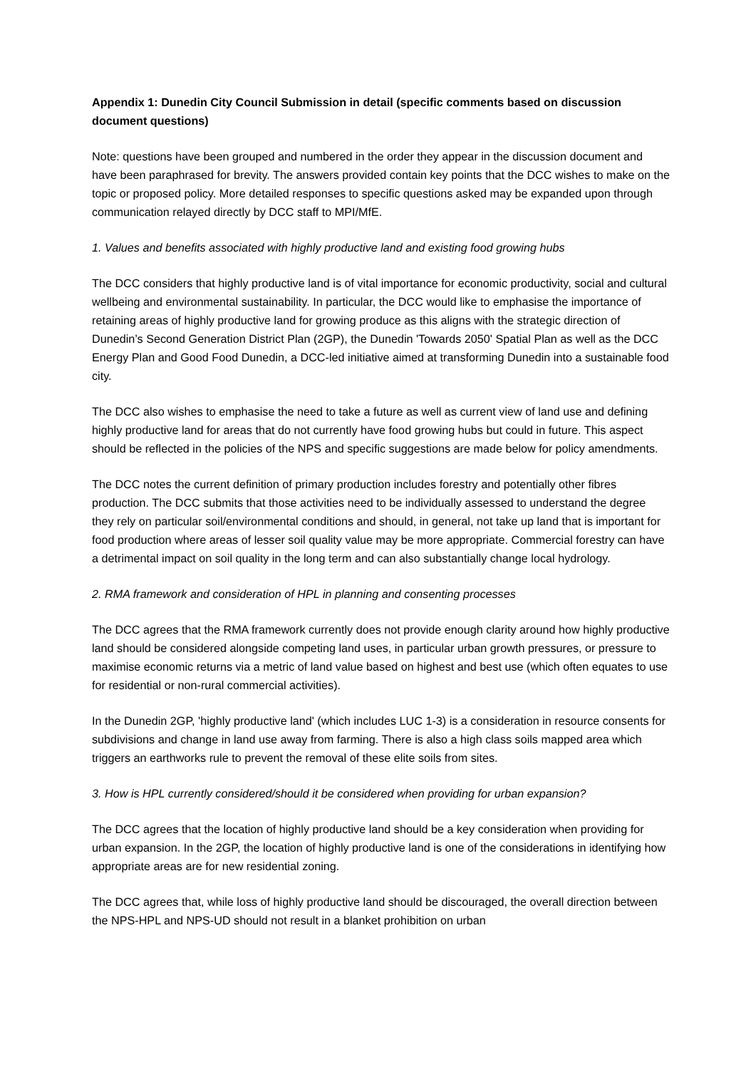Appendix 1: Dunedin City Council Submission in detail (specific comments based on discussion document questions)
Note: questions have been grouped and numbered in the order they appear in the discussion document and have been paraphrased for brevity. The answers provided contain key points that the DCC wishes to make on the topic or proposed policy. More detailed responses to specific questions asked may be expanded upon through communication relayed directly by DCC staff to MPI/MfE.
1. Values and benefits associated with highly productive land and existing food growing hubs
The DCC considers that highly productive land is of vital importance for economic productivity, social and cultural wellbeing and environmental sustainability. In particular, the DCC would like to emphasise the importance of retaining areas of highly productive land for growing produce as this aligns with the strategic direction of Dunedin’s Second Generation District Plan (2GP), the Dunedin 'Towards 2050' Spatial Plan as well as the DCC Energy Plan and Good Food Dunedin, a DCC-led initiative aimed at transforming Dunedin into a sustainable food city.
The DCC also wishes to emphasise the need to take a future as well as current view of land use and defining highly productive land for areas that do not currently have food growing hubs but could in future. This aspect should be reflected in the policies of the NPS and specific suggestions are made below for policy amendments.
The DCC notes the current definition of primary production includes forestry and potentially other fibres production. The DCC submits that those activities need to be individually assessed to understand the degree they rely on particular soil/environmental conditions and should, in general, not take up land that is important for food production where areas of lesser soil quality value may be more appropriate. Commercial forestry can have a detrimental impact on soil quality in the long term and can also substantially change local hydrology.
2. RMA framework and consideration of HPL in planning and consenting processes
The DCC agrees that the RMA framework currently does not provide enough clarity around how highly productive land should be considered alongside competing land uses, in particular urban growth pressures, or pressure to maximise economic returns via a metric of land value based on highest and best use (which often equates to use for residential or non-rural commercial activities).
In the Dunedin 2GP, 'highly productive land' (which includes LUC 1-3) is a consideration in resource consents for subdivisions and change in land use away from farming. There is also a high class soils mapped area which triggers an earthworks rule to prevent the removal of these elite soils from sites.
3. How is HPL currently considered/should it be considered when providing for urban expansion?
The DCC agrees that the location of highly productive land should be a key consideration when providing for urban expansion. In the 2GP, the location of highly productive land is one of the considerations in identifying how appropriate areas are for new residential zoning.
The DCC agrees that, while loss of highly productive land should be discouraged, the overall direction between the NPS-HPL and NPS-UD should not result in a blanket prohibition on urban